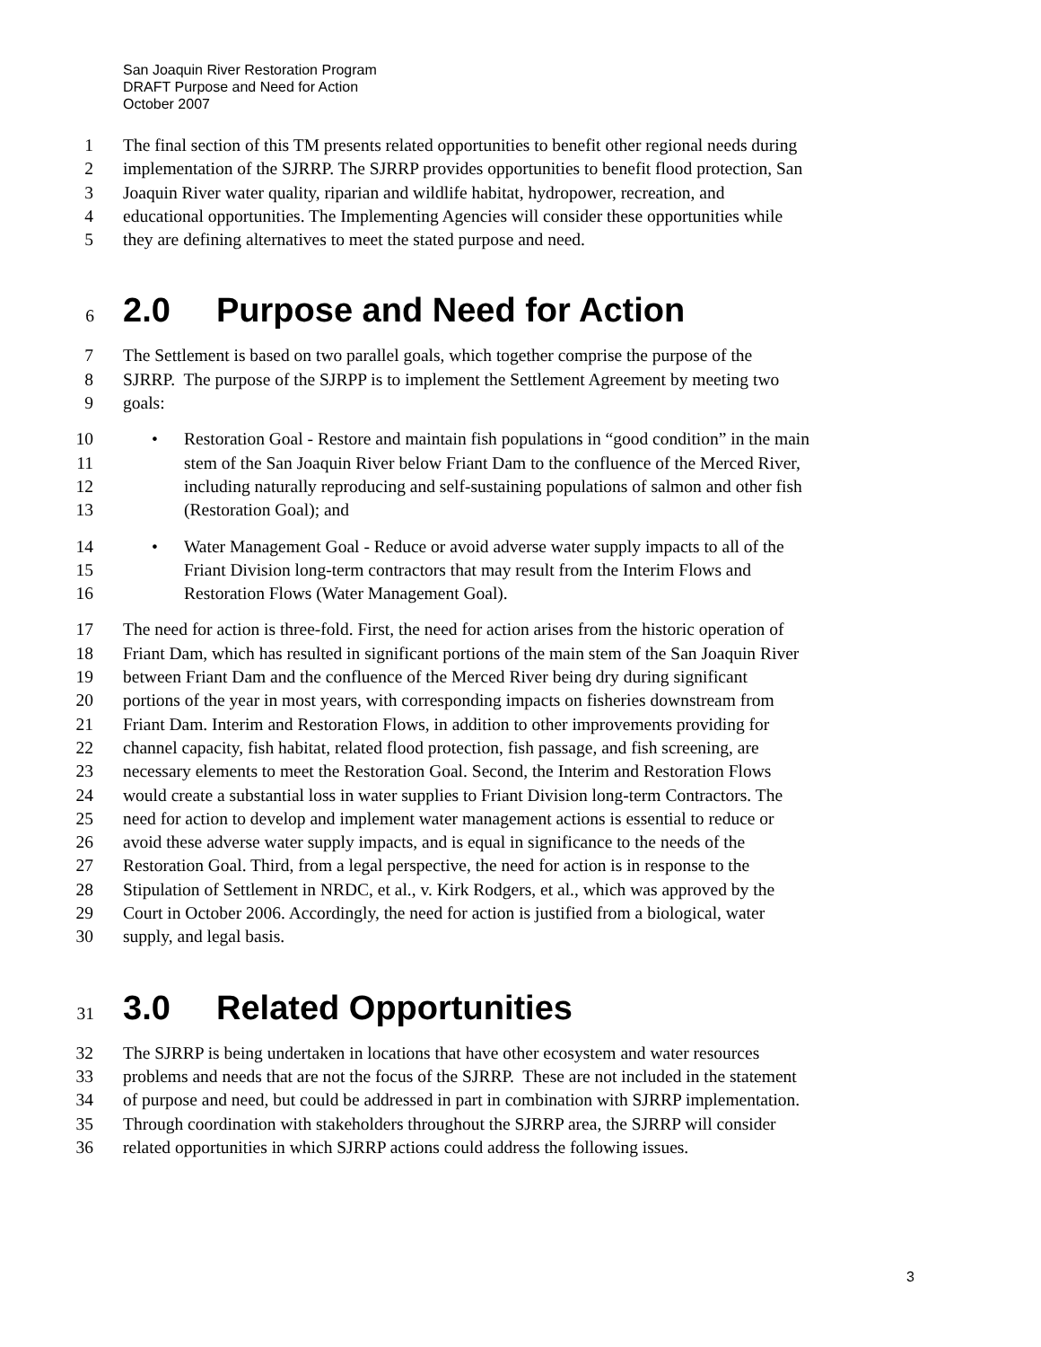San Joaquin River Restoration Program
DRAFT Purpose and Need for Action
October 2007
1 The final section of this TM presents related opportunities to benefit other regional needs during
2 implementation of the SJRRP. The SJRRP provides opportunities to benefit flood protection, San
3 Joaquin River water quality, riparian and wildlife habitat, hydropower, recreation, and
4 educational opportunities. The Implementing Agencies will consider these opportunities while
5 they are defining alternatives to meet the stated purpose and need.
6 2.0 Purpose and Need for Action
7 The Settlement is based on two parallel goals, which together comprise the purpose of the
8 SJRRP. The purpose of the SJRPP is to implement the Settlement Agreement by meeting two
9 goals:
10 • Restoration Goal - Restore and maintain fish populations in “good condition” in the main
11 stem of the San Joaquin River below Friant Dam to the confluence of the Merced River,
12 including naturally reproducing and self-sustaining populations of salmon and other fish
13 (Restoration Goal); and
14 • Water Management Goal - Reduce or avoid adverse water supply impacts to all of the
15 Friant Division long-term contractors that may result from the Interim Flows and
16 Restoration Flows (Water Management Goal).
17 The need for action is three-fold. First, the need for action arises from the historic operation of
18 Friant Dam, which has resulted in significant portions of the main stem of the San Joaquin River
19 between Friant Dam and the confluence of the Merced River being dry during significant
20 portions of the year in most years, with corresponding impacts on fisheries downstream from
21 Friant Dam. Interim and Restoration Flows, in addition to other improvements providing for
22 channel capacity, fish habitat, related flood protection, fish passage, and fish screening, are
23 necessary elements to meet the Restoration Goal. Second, the Interim and Restoration Flows
24 would create a substantial loss in water supplies to Friant Division long-term Contractors. The
25 need for action to develop and implement water management actions is essential to reduce or
26 avoid these adverse water supply impacts, and is equal in significance to the needs of the
27 Restoration Goal. Third, from a legal perspective, the need for action is in response to the
28 Stipulation of Settlement in NRDC, et al., v. Kirk Rodgers, et al., which was approved by the
29 Court in October 2006. Accordingly, the need for action is justified from a biological, water
30 supply, and legal basis.
31 3.0 Related Opportunities
32 The SJRRP is being undertaken in locations that have other ecosystem and water resources
33 problems and needs that are not the focus of the SJRRP. These are not included in the statement
34 of purpose and need, but could be addressed in part in combination with SJRRP implementation.
35 Through coordination with stakeholders throughout the SJRRP area, the SJRRP will consider
36 related opportunities in which SJRRP actions could address the following issues.
3